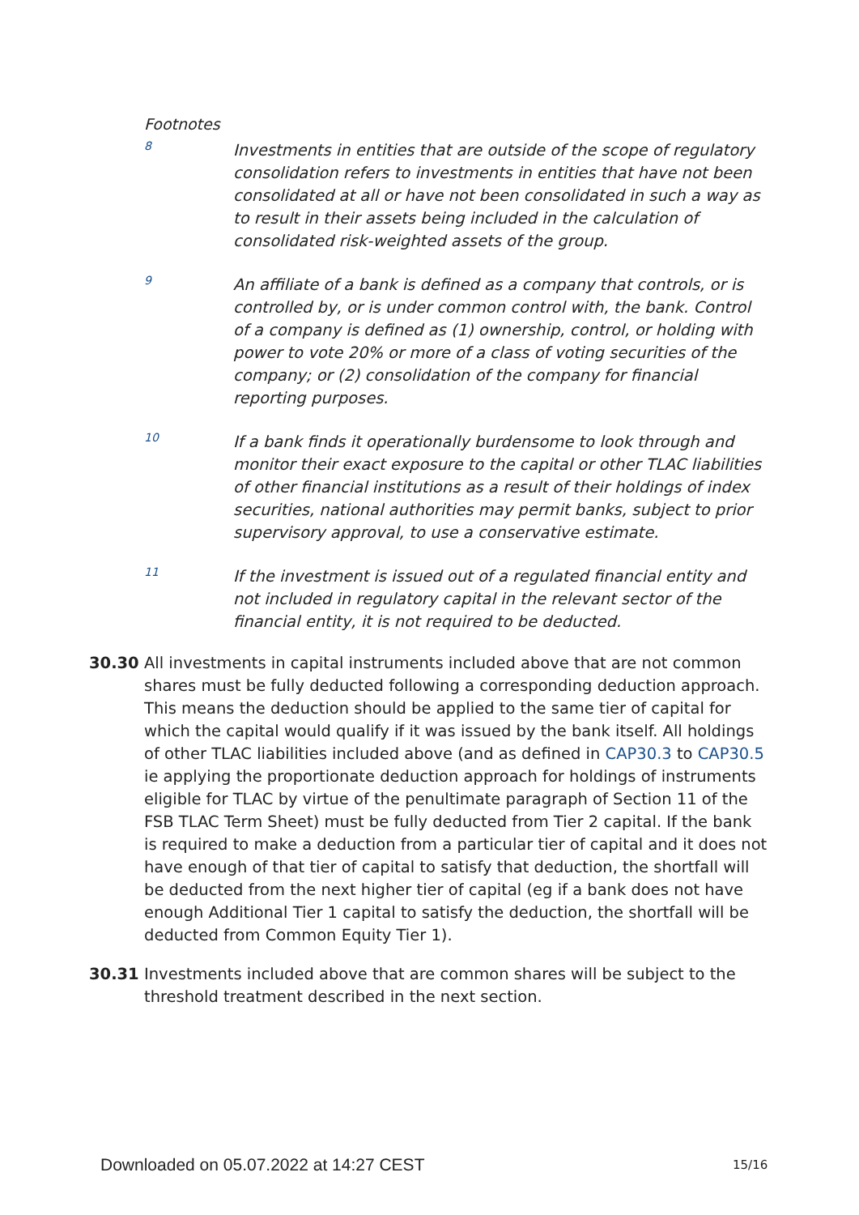Footnotes
8
Investments in entities that are outside of the scope of regulatory consolidation refers to investments in entities that have not been consolidated at all or have not been consolidated in such a way as to result in their assets being included in the calculation of consolidated risk-weighted assets of the group.
9
An affiliate of a bank is defined as a company that controls, or is controlled by, or is under common control with, the bank. Control of a company is defined as (1) ownership, control, or holding with power to vote 20% or more of a class of voting securities of the company; or (2) consolidation of the company for financial reporting purposes.
10
If a bank finds it operationally burdensome to look through and monitor their exact exposure to the capital or other TLAC liabilities of other financial institutions as a result of their holdings of index securities, national authorities may permit banks, subject to prior supervisory approval, to use a conservative estimate.
11
If the investment is issued out of a regulated financial entity and not included in regulatory capital in the relevant sector of the financial entity, it is not required to be deducted.
30.30 All investments in capital instruments included above that are not common shares must be fully deducted following a corresponding deduction approach. This means the deduction should be applied to the same tier of capital for which the capital would qualify if it was issued by the bank itself. All holdings of other TLAC liabilities included above (and as defined in CAP30.3 to CAP30.5 ie applying the proportionate deduction approach for holdings of instruments eligible for TLAC by virtue of the penultimate paragraph of Section 11 of the FSB TLAC Term Sheet) must be fully deducted from Tier 2 capital. If the bank is required to make a deduction from a particular tier of capital and it does not have enough of that tier of capital to satisfy that deduction, the shortfall will be deducted from the next higher tier of capital (eg if a bank does not have enough Additional Tier 1 capital to satisfy the deduction, the shortfall will be deducted from Common Equity Tier 1).
30.31 Investments included above that are common shares will be subject to the threshold treatment described in the next section.
Downloaded on 05.07.2022 at 14:27 CEST
15/16